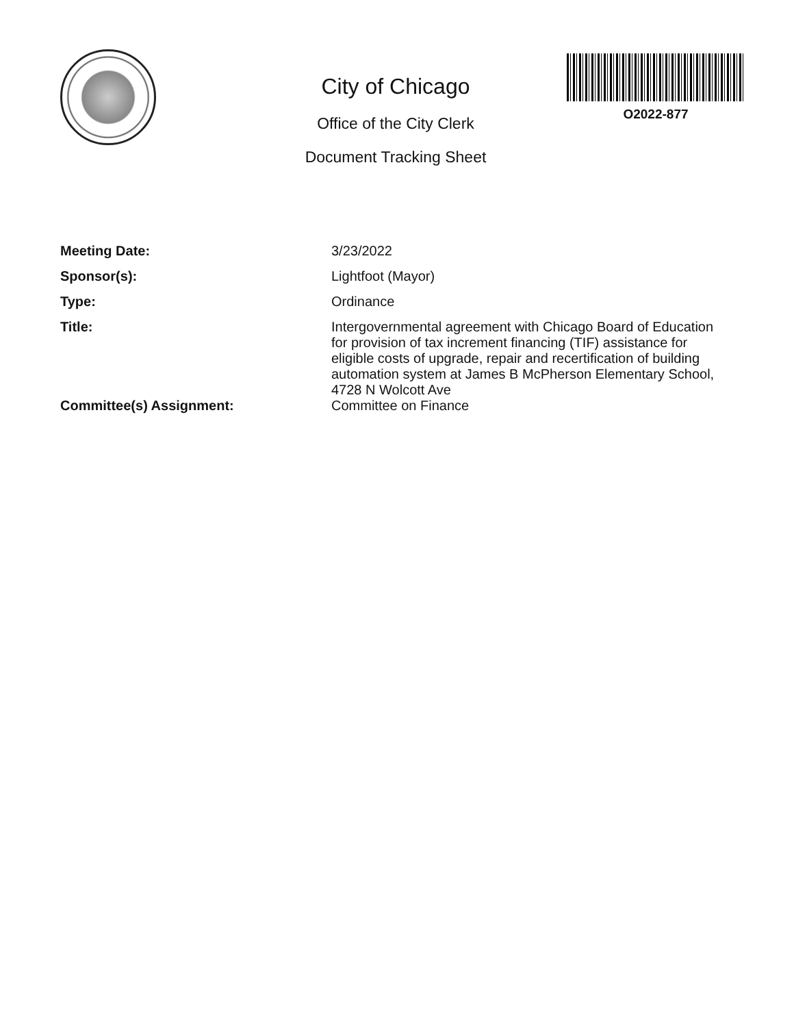City of Chicago
Office of the City Clerk
Document Tracking Sheet
O2022-877
| Meeting Date: | 3/23/2022 |
| Sponsor(s): | Lightfoot (Mayor) |
| Type: | Ordinance |
| Title: | Intergovernmental agreement with Chicago Board of Education for provision of tax increment financing (TIF) assistance for eligible costs of upgrade, repair and recertification of building automation system at James B McPherson Elementary School, 4728 N Wolcott Ave |
| Committee(s) Assignment: | Committee on Finance |